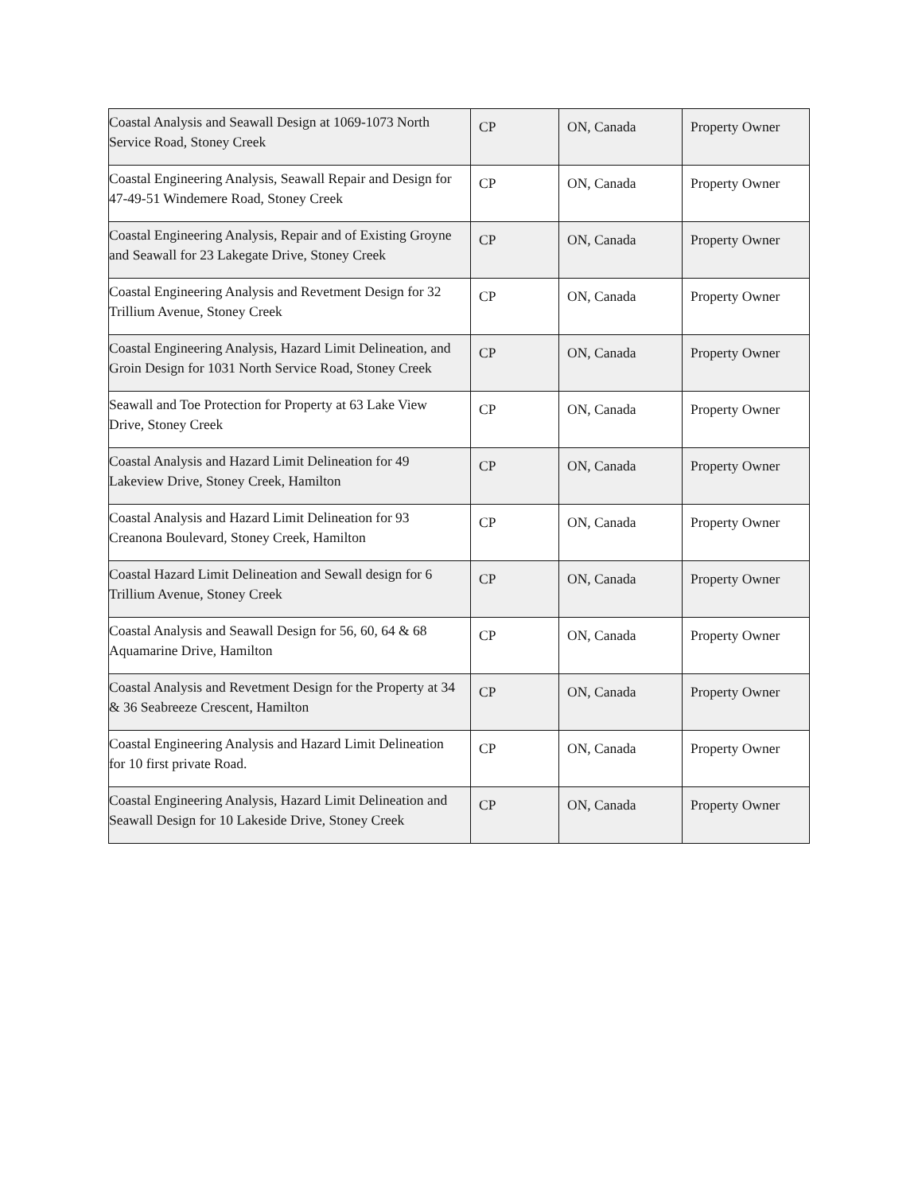| Coastal Analysis and Seawall Design at 1069-1073 North Service Road, Stoney Creek | CP | ON, Canada | Property Owner |
| Coastal Engineering Analysis, Seawall Repair and Design for 47-49-51 Windemere Road, Stoney Creek | CP | ON, Canada | Property Owner |
| Coastal Engineering Analysis, Repair and of Existing Groyne and Seawall for 23 Lakegate Drive, Stoney Creek | CP | ON, Canada | Property Owner |
| Coastal Engineering Analysis and Revetment Design for 32 Trillium Avenue, Stoney Creek | CP | ON, Canada | Property Owner |
| Coastal Engineering Analysis, Hazard Limit Delineation, and Groin Design for 1031 North Service Road, Stoney Creek | CP | ON, Canada | Property Owner |
| Seawall and Toe Protection for Property at 63 Lake View Drive, Stoney Creek | CP | ON, Canada | Property Owner |
| Coastal Analysis and Hazard Limit Delineation for 49 Lakeview Drive, Stoney Creek, Hamilton | CP | ON, Canada | Property Owner |
| Coastal Analysis and Hazard Limit Delineation for 93 Creanona Boulevard, Stoney Creek, Hamilton | CP | ON, Canada | Property Owner |
| Coastal Hazard Limit Delineation and Sewall design for 6 Trillium Avenue, Stoney Creek | CP | ON, Canada | Property Owner |
| Coastal Analysis and Seawall Design for 56, 60, 64 & 68 Aquamarine Drive, Hamilton | CP | ON, Canada | Property Owner |
| Coastal Analysis and Revetment Design for the Property at 34 & 36 Seabreeze Crescent, Hamilton | CP | ON, Canada | Property Owner |
| Coastal Engineering Analysis and Hazard Limit Delineation for 10 first private Road. | CP | ON, Canada | Property Owner |
| Coastal Engineering Analysis, Hazard Limit Delineation and Seawall Design for 10 Lakeside Drive, Stoney Creek | CP | ON, Canada | Property Owner |